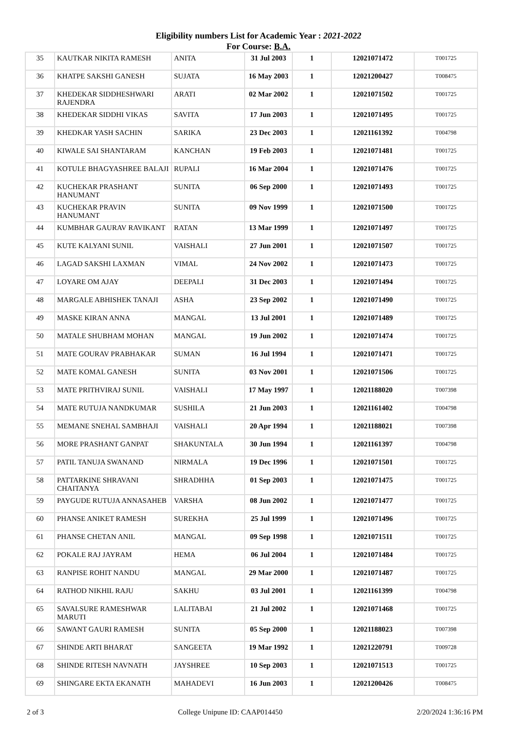Eligibility numbers List for Academic Year : 2021-2022
For Course: B.A.
| 35 | KAUTKAR NIKITA RAMESH | ANITA | 31 Jul 2003 | 1 | 12021071472 | T001725 |
| 36 | KHATPE SAKSHI GANESH | SUJATA | 16 May 2003 | 1 | 12021200427 | T008475 |
| 37 | KHEDEKAR SIDDHESHWARI RAJENDRA | ARATI | 02 Mar 2002 | 1 | 12021071502 | T001725 |
| 38 | KHEDEKAR SIDDHI VIKAS | SAVITA | 17 Jun 2003 | 1 | 12021071495 | T001725 |
| 39 | KHEDKAR YASH SACHIN | SARIKA | 23 Dec 2003 | 1 | 12021161392 | T004798 |
| 40 | KIWALE SAI SHANTARAM | KANCHAN | 19 Feb 2003 | 1 | 12021071481 | T001725 |
| 41 | KOTULE BHAGYASHREE BALAJI | RUPALI | 16 Mar 2004 | 1 | 12021071476 | T001725 |
| 42 | KUCHEKAR PRASHANT HANUMANT | SUNITA | 06 Sep 2000 | 1 | 12021071493 | T001725 |
| 43 | KUCHEKAR PRAVIN HANUMANT | SUNITA | 09 Nov 1999 | 1 | 12021071500 | T001725 |
| 44 | KUMBHAR GAURAV RAVIKANT | RATAN | 13 Mar 1999 | 1 | 12021071497 | T001725 |
| 45 | KUTE KALYANI SUNIL | VAISHALI | 27 Jun 2001 | 1 | 12021071507 | T001725 |
| 46 | LAGAD SAKSHI LAXMAN | VIMAL | 24 Nov 2002 | 1 | 12021071473 | T001725 |
| 47 | LOYARE OM AJAY | DEEPALI | 31 Dec 2003 | 1 | 12021071494 | T001725 |
| 48 | MARGALE ABHISHEK TANAJI | ASHA | 23 Sep 2002 | 1 | 12021071490 | T001725 |
| 49 | MASKE KIRAN ANNA | MANGAL | 13 Jul 2001 | 1 | 12021071489 | T001725 |
| 50 | MATALE SHUBHAM MOHAN | MANGAL | 19 Jun 2002 | 1 | 12021071474 | T001725 |
| 51 | MATE GOURAV PRABHAKAR | SUMAN | 16 Jul 1994 | 1 | 12021071471 | T001725 |
| 52 | MATE KOMAL GANESH | SUNITA | 03 Nov 2001 | 1 | 12021071506 | T001725 |
| 53 | MATE PRITHVIRAJ SUNIL | VAISHALI | 17 May 1997 | 1 | 12021188020 | T007398 |
| 54 | MATE RUTUJA NANDKUMAR | SUSHILA | 21 Jun 2003 | 1 | 12021161402 | T004798 |
| 55 | MEMANE SNEHAL SAMBHAJI | VAISHALI | 20 Apr 1994 | 1 | 12021188021 | T007398 |
| 56 | MORE PRASHANT GANPAT | SHAKUNTALA | 30 Jun 1994 | 1 | 12021161397 | T004798 |
| 57 | PATIL TANUJA SWANAND | NIRMALA | 19 Dec 1996 | 1 | 12021071501 | T001725 |
| 58 | PATTARKINE SHRAVANI CHAITANYA | SHRADHHA | 01 Sep 2003 | 1 | 12021071475 | T001725 |
| 59 | PAYGUDE RUTUJA ANNASAHEB | VARSHA | 08 Jun 2002 | 1 | 12021071477 | T001725 |
| 60 | PHANSE ANIKET RAMESH | SUREKHA | 25 Jul 1999 | 1 | 12021071496 | T001725 |
| 61 | PHANSE CHETAN ANIL | MANGAL | 09 Sep 1998 | 1 | 12021071511 | T001725 |
| 62 | POKALE RAJ JAYRAM | HEMA | 06 Jul 2004 | 1 | 12021071484 | T001725 |
| 63 | RANPISE ROHIT NANDU | MANGAL | 29 Mar 2000 | 1 | 12021071487 | T001725 |
| 64 | RATHOD NIKHIL RAJU | SAKHU | 03 Jul 2001 | 1 | 12021161399 | T004798 |
| 65 | SAVALSURE RAMESHWAR MARUTI | LALITABAI | 21 Jul 2002 | 1 | 12021071468 | T001725 |
| 66 | SAWANT GAURI RAMESH | SUNITA | 05 Sep 2000 | 1 | 12021188023 | T007398 |
| 67 | SHINDE ARTI BHARAT | SANGEETA | 19 Mar 1992 | 1 | 12021220791 | T009728 |
| 68 | SHINDE RITESH NAVNATH | JAYSHREE | 10 Sep 2003 | 1 | 12021071513 | T001725 |
| 69 | SHINGARE EKTA EKANATH | MAHADEVI | 16 Jun 2003 | 1 | 12021200426 | T008475 |
2 of 3 College Unipune ID: CAAP014450 2/20/2024 1:36:16 PM